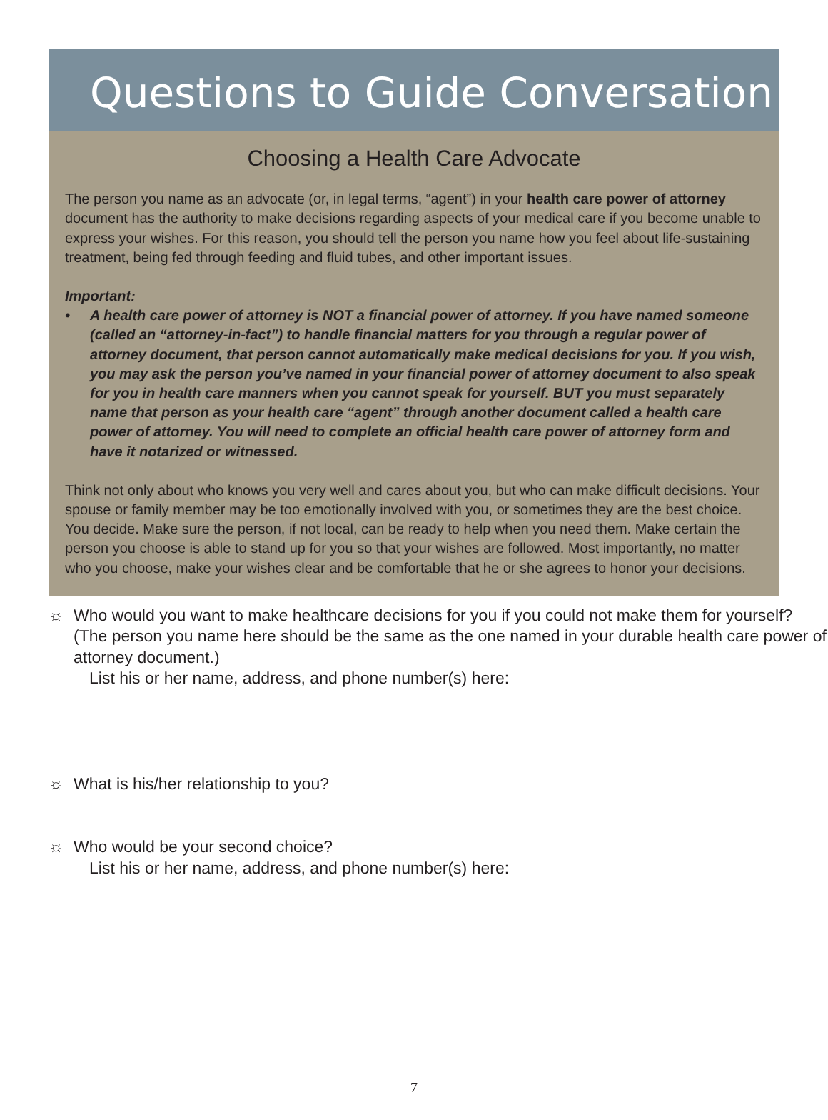Questions to Guide Conversation
Choosing a Health Care Advocate
The person you name as an advocate (or, in legal terms, “agent”) in your health care power of attorney document has the authority to make decisions regarding aspects of your medical care if you become unable to express your wishes. For this reason, you should tell the person you name how you feel about life-sustaining treatment, being fed through feeding and fluid tubes, and other important issues.
Important:
• A health care power of attorney is NOT a financial power of attorney. If you have named someone (called an “attorney-in-fact”) to handle financial matters for you through a regular power of attorney document, that person cannot automatically make medical decisions for you. If you wish, you may ask the person you’ve named in your financial power of attorney document to also speak for you in health care manners when you cannot speak for yourself. BUT you must separately name that person as your health care “agent” through another document called a health care power of attorney. You will need to complete an official health care power of attorney form and have it notarized or witnessed.
Think not only about who knows you very well and cares about you, but who can make difficult decisions. Your spouse or family member may be too emotionally involved with you, or sometimes they are the best choice. You decide. Make sure the person, if not local, can be ready to help when you need them. Make certain the person you choose is able to stand up for you so that your wishes are followed. Most importantly, no matter who you choose, make your wishes clear and be comfortable that he or she agrees to honor your decisions.
☼ Who would you want to make healthcare decisions for you if you could not make them for yourself? (The person you name here should be the same as the one named in your durable health care power of attorney document.)
List his or her name, address, and phone number(s) here:
☼ What is his/her relationship to you?
☼ Who would be your second choice?
List his or her name, address, and phone number(s) here:
7